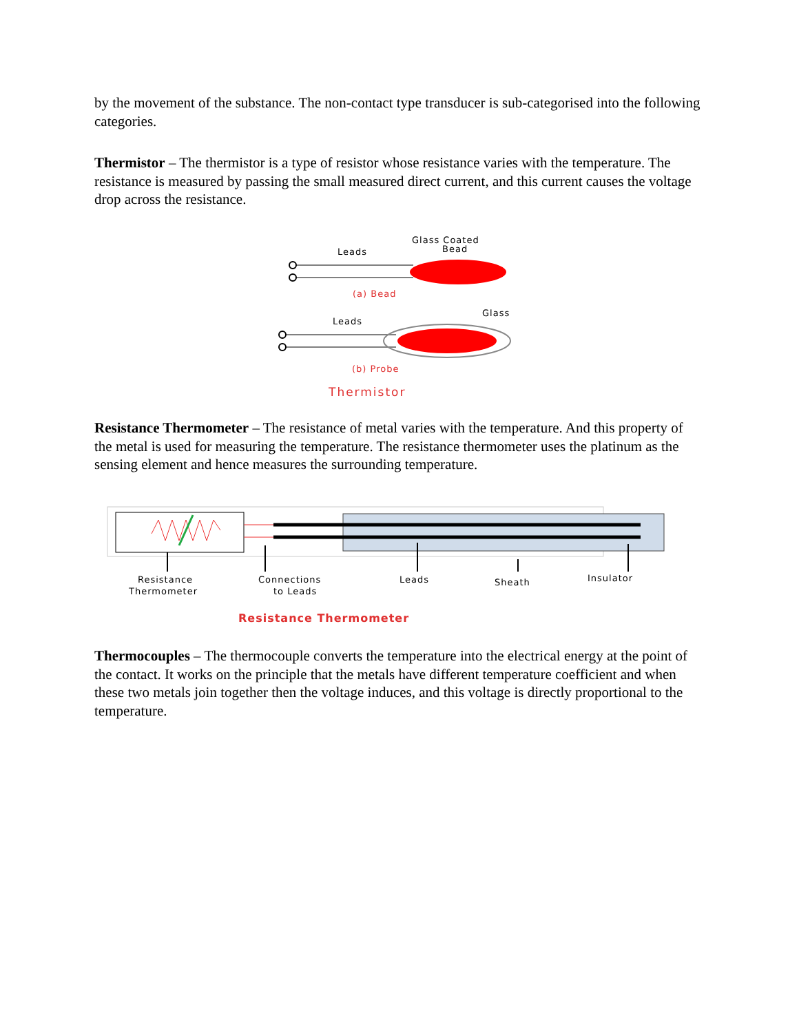by the movement of the substance. The non-contact type transducer is sub-categorised into the following categories.
Thermistor – The thermistor is a type of resistor whose resistance varies with the temperature. The resistance is measured by passing the small measured direct current, and this current causes the voltage drop across the resistance.
Glass Coated
Bead
Leads
(a) Bead
Glass
Leads
(b) Probe
Thermistor
Resistance Thermometer – The resistance of metal varies with the temperature. And this property of the metal is used for measuring the temperature. The resistance thermometer uses the platinum as the sensing element and hence measures the surrounding temperature.
Resistance
Thermometer
Connections
to Leads
Leads
Sheath
Insulator
Resistance Thermometer
Thermocouples – The thermocouple converts the temperature into the electrical energy at the point of the contact. It works on the principle that the metals have different temperature coefficient and when these two metals join together then the voltage induces, and this voltage is directly proportional to the temperature.